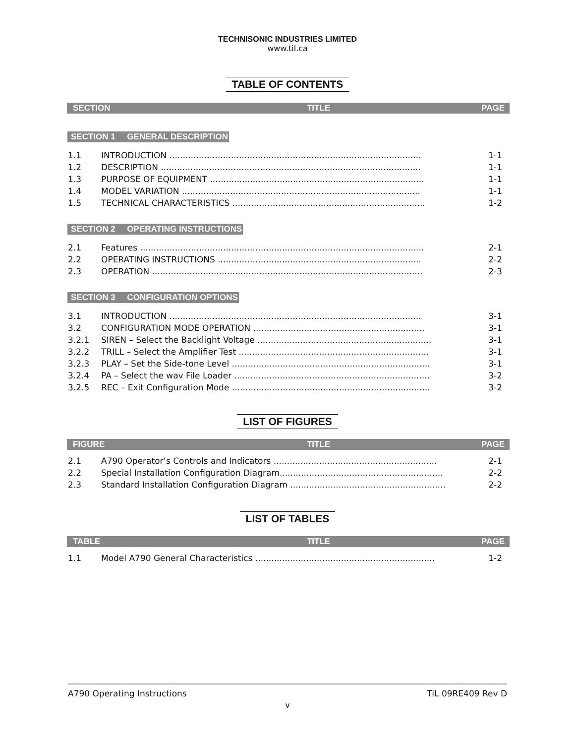TECHNISONIC INDUSTRIES LIMITED
www.til.ca
TABLE OF CONTENTS
SECTION TITLE PAGE
SECTION 1 GENERAL DESCRIPTION
| 1.1 | INTRODUCTION .............................................................................................. | 1-1 |
| 1.2 | DESCRIPTION ................................................................................................. | 1-1 |
| 1.3 | PURPOSE OF EQUIPMENT ................................................................................ | 1-1 |
| 1.4 | MODEL VARIATION ......................................................................................... | 1-1 |
| 1.5 | TECHNICAL CHARACTERISTICS ........................................................................ | 1-2 |
SECTION 2 OPERATING INSTRUCTIONS
| 2.1 | Features .......................................................................................................... | 2-1 |
| 2.2 | OPERATING INSTRUCTIONS ............................................................................ | 2-2 |
| 2.3 | OPERATION ..................................................................................................... | 2-3 |
SECTION 3 CONFIGURATION OPTIONS
| 3.1 | INTRODUCTION .............................................................................................. | 3-1 |
| 3.2 | CONFIGURATION MODE OPERATION ................................................................ | 3-1 |
| 3.2.1 | SIREN – Select the Backlight Voltage ................................................................. | 3-1 |
| 3.2.2 | TRILL – Select the Amplifier Test ....................................................................... | 3-1 |
| 3.2.3 | PLAY – Set the Side-tone Level .......................................................................... | 3-1 |
| 3.2.4 | PA – Select the wav File Loader ......................................................................... | 3-2 |
| 3.2.5 | REC – Exit Configuration Mode .......................................................................... | 3-2 |
LIST OF FIGURES
FIGURE TITLE PAGE
| 2.1 | A790 Operator’s Controls and Indicators ............................................................. | 2-1 |
| 2.2 | Special Installation Configuration Diagram............................................................. | 2-2 |
| 2.3 | Standard Installation Configuration Diagram .......................................................... | 2-2 |
LIST OF TABLES
TABLE TITLE PAGE
| 1.1 | Model A790 General Characteristics ................................................................... | 1-2 |
A790 Operating Instructions TiL 09RE409 Rev D
v